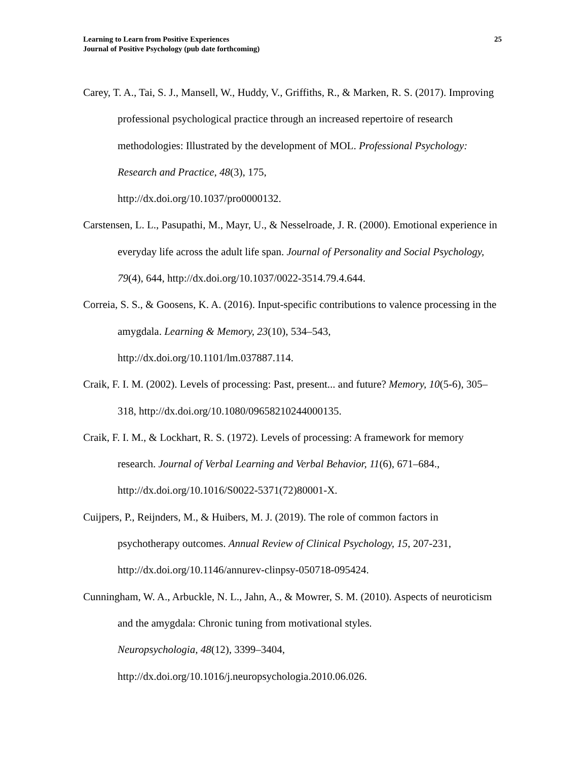Learning to Learn from Positive Experiences
Journal of Positive Psychology (pub date forthcoming)
25
Carey, T. A., Tai, S. J., Mansell, W., Huddy, V., Griffiths, R., & Marken, R. S. (2017). Improving professional psychological practice through an increased repertoire of research methodologies: Illustrated by the development of MOL. Professional Psychology: Research and Practice, 48(3), 175,
http://dx.doi.org/10.1037/pro0000132.
Carstensen, L. L., Pasupathi, M., Mayr, U., & Nesselroade, J. R. (2000). Emotional experience in everyday life across the adult life span. Journal of Personality and Social Psychology, 79(4), 644, http://dx.doi.org/10.1037/0022-3514.79.4.644.
Correia, S. S., & Goosens, K. A. (2016). Input-specific contributions to valence processing in the amygdala. Learning & Memory, 23(10), 534–543,
http://dx.doi.org/10.1101/lm.037887.114.
Craik, F. I. M. (2002). Levels of processing: Past, present... and future? Memory, 10(5-6), 305–318, http://dx.doi.org/10.1080/09658210244000135.
Craik, F. I. M., & Lockhart, R. S. (1972). Levels of processing: A framework for memory research. Journal of Verbal Learning and Verbal Behavior, 11(6), 671–684.,
http://dx.doi.org/10.1016/S0022-5371(72)80001-X.
Cuijpers, P., Reijnders, M., & Huibers, M. J. (2019). The role of common factors in psychotherapy outcomes. Annual Review of Clinical Psychology, 15, 207-231,
http://dx.doi.org/10.1146/annurev-clinpsy-050718-095424.
Cunningham, W. A., Arbuckle, N. L., Jahn, A., & Mowrer, S. M. (2010). Aspects of neuroticism and the amygdala: Chronic tuning from motivational styles.
Neuropsychologia, 48(12), 3399–3404,
http://dx.doi.org/10.1016/j.neuropsychologia.2010.06.026.